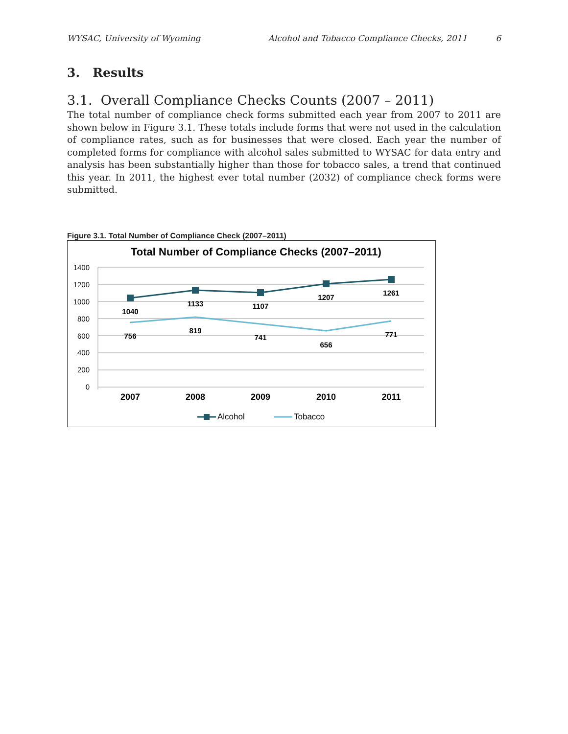WYSAC, University of Wyoming Alcohol and Tobacco Compliance Checks, 2011 6
3. Results
3.1. Overall Compliance Checks Counts (2007 – 2011)
The total number of compliance check forms submitted each year from 2007 to 2011 are shown below in Figure 3.1. These totals include forms that were not used in the calculation of compliance rates, such as for businesses that were closed. Each year the number of completed forms for compliance with alcohol sales submitted to WYSAC for data entry and analysis has been substantially higher than those for tobacco sales, a trend that continued this year. In 2011, the highest ever total number (2032) of compliance check forms were submitted.
Figure 3.1. Total Number of Compliance Check (2007–2011)
Total Number of Compliance Checks (2007–2011)
1400
1200
1000
800
600
400
200
0
1040
1133
1107
1207
1261
756
819
741
656
771
2007
2008
2009
2010
2011
Alcohol
Tobacco